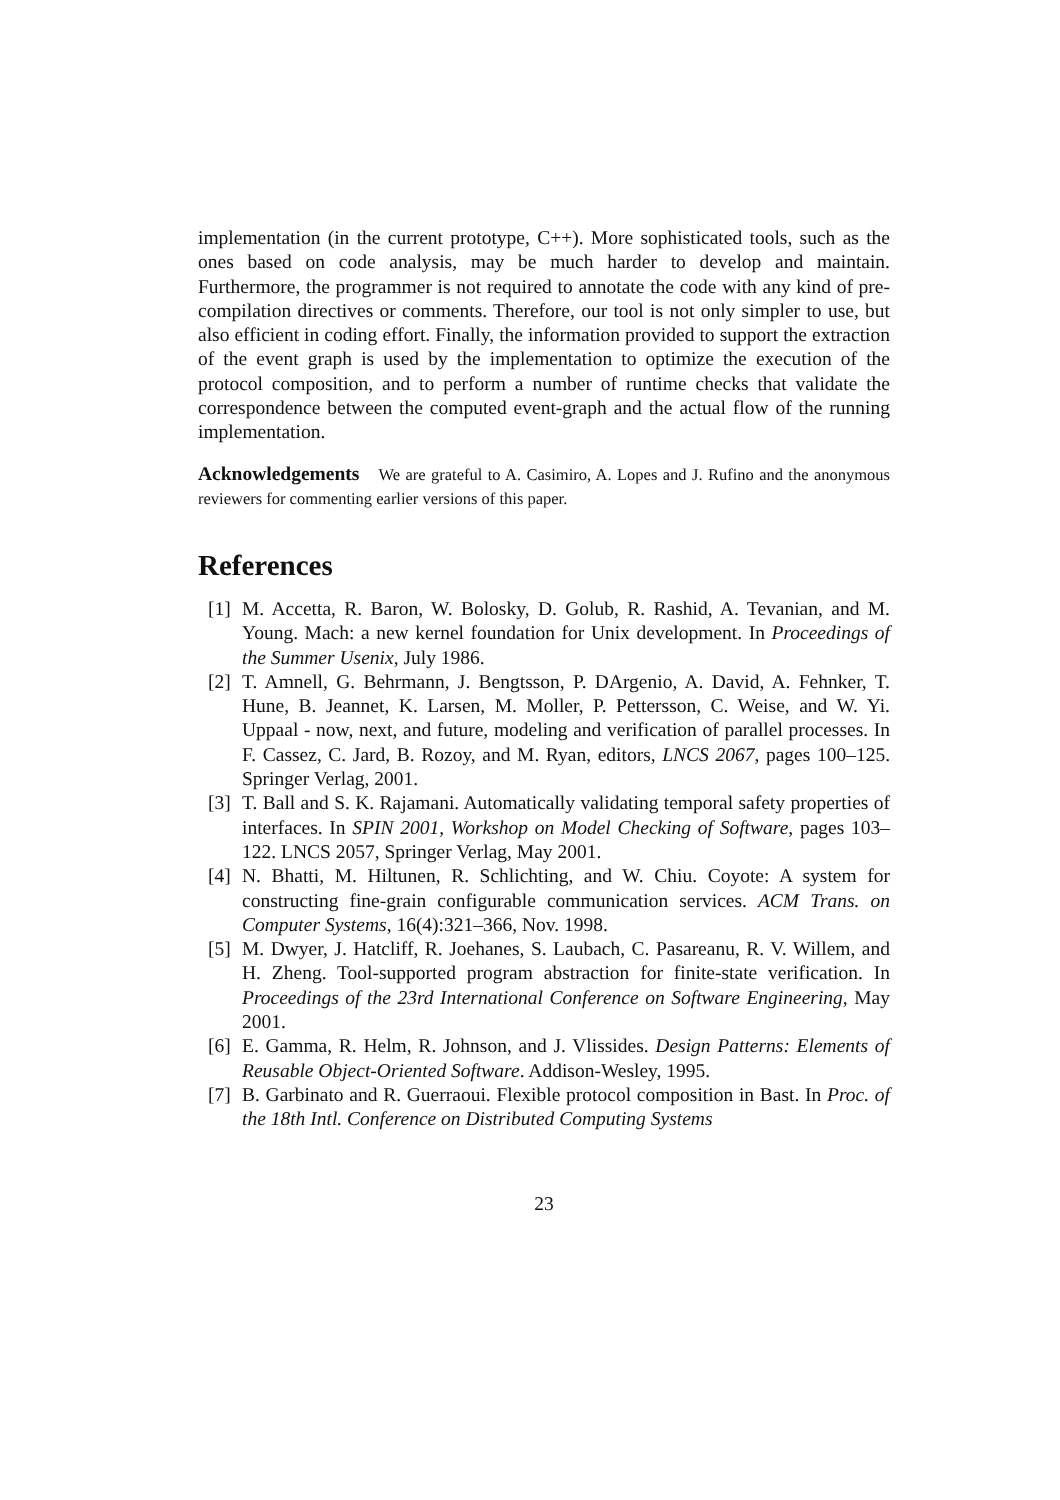implementation (in the current prototype, C++). More sophisticated tools, such as the ones based on code analysis, may be much harder to develop and maintain. Furthermore, the programmer is not required to annotate the code with any kind of pre-compilation directives or comments. Therefore, our tool is not only simpler to use, but also efficient in coding effort. Finally, the information provided to support the extraction of the event graph is used by the implementation to optimize the execution of the protocol composition, and to perform a number of runtime checks that validate the correspondence between the computed event-graph and the actual flow of the running implementation.
Acknowledgements We are grateful to A. Casimiro, A. Lopes and J. Rufino and the anonymous reviewers for commenting earlier versions of this paper.
References
[1] M. Accetta, R. Baron, W. Bolosky, D. Golub, R. Rashid, A. Tevanian, and M. Young. Mach: a new kernel foundation for Unix development. In Proceedings of the Summer Usenix, July 1986.
[2] T. Amnell, G. Behrmann, J. Bengtsson, P. DArgenio, A. David, A. Fehnker, T. Hune, B. Jeannet, K. Larsen, M. Moller, P. Pettersson, C. Weise, and W. Yi. Uppaal - now, next, and future, modeling and verification of parallel processes. In F. Cassez, C. Jard, B. Rozoy, and M. Ryan, editors, LNCS 2067, pages 100–125. Springer Verlag, 2001.
[3] T. Ball and S. K. Rajamani. Automatically validating temporal safety properties of interfaces. In SPIN 2001, Workshop on Model Checking of Software, pages 103–122. LNCS 2057, Springer Verlag, May 2001.
[4] N. Bhatti, M. Hiltunen, R. Schlichting, and W. Chiu. Coyote: A system for constructing fine-grain configurable communication services. ACM Trans. on Computer Systems, 16(4):321–366, Nov. 1998.
[5] M. Dwyer, J. Hatcliff, R. Joehanes, S. Laubach, C. Pasareanu, R. V. Willem, and H. Zheng. Tool-supported program abstraction for finite-state verification. In Proceedings of the 23rd International Conference on Software Engineering, May 2001.
[6] E. Gamma, R. Helm, R. Johnson, and J. Vlissides. Design Patterns: Elements of Reusable Object-Oriented Software. Addison-Wesley, 1995.
[7] B. Garbinato and R. Guerraoui. Flexible protocol composition in Bast. In Proc. of the 18th Intl. Conference on Distributed Computing Systems
23